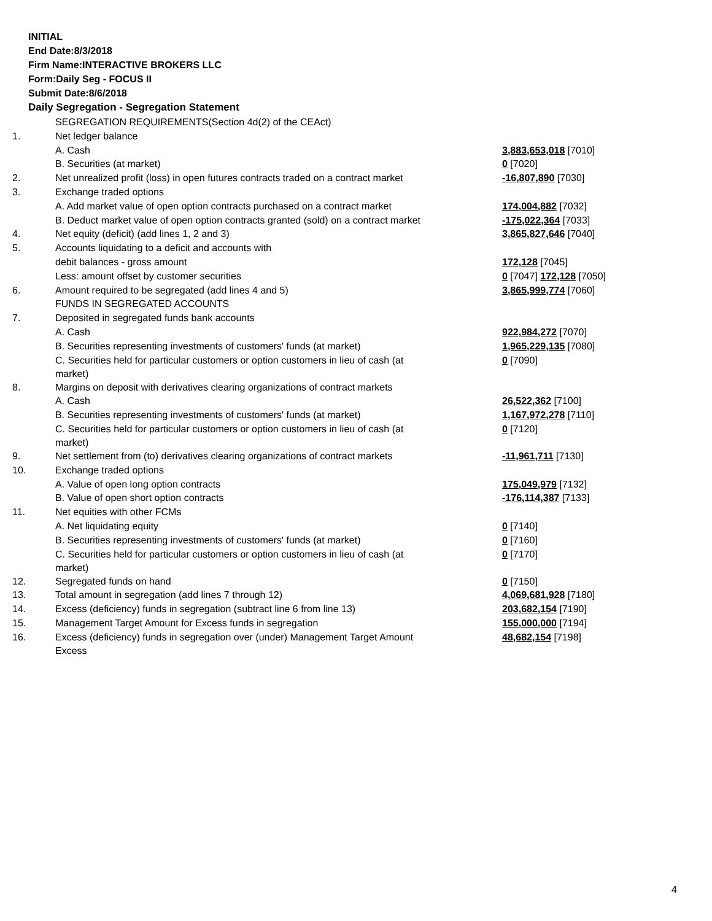INITIAL
End Date:8/3/2018
Firm Name:INTERACTIVE BROKERS LLC
Form:Daily Seg - FOCUS II
Submit Date:8/6/2018
Daily Segregation - Segregation Statement
| | SEGREGATION REQUIREMENTS(Section 4d(2) of the CEAct) | |
| 1. | Net ledger balance | |
| | A. Cash | 3,883,653,018 [7010] |
| | B. Securities (at market) | 0 [7020] |
| 2. | Net unrealized profit (loss) in open futures contracts traded on a contract market | -16,807,890 [7030] |
| 3. | Exchange traded options | |
| | A. Add market value of open option contracts purchased on a contract market | 174,004,882 [7032] |
| | B. Deduct market value of open option contracts granted (sold) on a contract market | -175,022,364 [7033] |
| 4. | Net equity (deficit) (add lines 1, 2 and 3) | 3,865,827,646 [7040] |
| 5. | Accounts liquidating to a deficit and accounts with | |
| | debit balances - gross amount | 172,128 [7045] |
| | Less: amount offset by customer securities | 0 [7047] 172,128 [7050] |
| 6. | Amount required to be segregated (add lines 4 and 5) | 3,865,999,774 [7060] |
| | FUNDS IN SEGREGATED ACCOUNTS | |
| 7. | Deposited in segregated funds bank accounts | |
| | A. Cash | 922,984,272 [7070] |
| | B. Securities representing investments of customers' funds (at market) | 1,965,229,135 [7080] |
| | C. Securities held for particular customers or option customers in lieu of cash (at market) | 0 [7090] |
| 8. | Margins on deposit with derivatives clearing organizations of contract markets | |
| | A. Cash | 26,522,362 [7100] |
| | B. Securities representing investments of customers' funds (at market) | 1,167,972,278 [7110] |
| | C. Securities held for particular customers or option customers in lieu of cash (at market) | 0 [7120] |
| 9. | Net settlement from (to) derivatives clearing organizations of contract markets | -11,961,711 [7130] |
| 10. | Exchange traded options | |
| | A. Value of open long option contracts | 175,049,979 [7132] |
| | B. Value of open short option contracts | -176,114,387 [7133] |
| 11. | Net equities with other FCMs | |
| | A. Net liquidating equity | 0 [7140] |
| | B. Securities representing investments of customers' funds (at market) | 0 [7160] |
| | C. Securities held for particular customers or option customers in lieu of cash (at market) | 0 [7170] |
| 12. | Segregated funds on hand | 0 [7150] |
| 13. | Total amount in segregation (add lines 7 through 12) | 4,069,681,928 [7180] |
| 14. | Excess (deficiency) funds in segregation (subtract line 6 from line 13) | 203,682,154 [7190] |
| 15. | Management Target Amount for Excess funds in segregation | 155,000,000 [7194] |
| 16. | Excess (deficiency) funds in segregation over (under) Management Target Amount Excess | 48,682,154 [7198] |
4